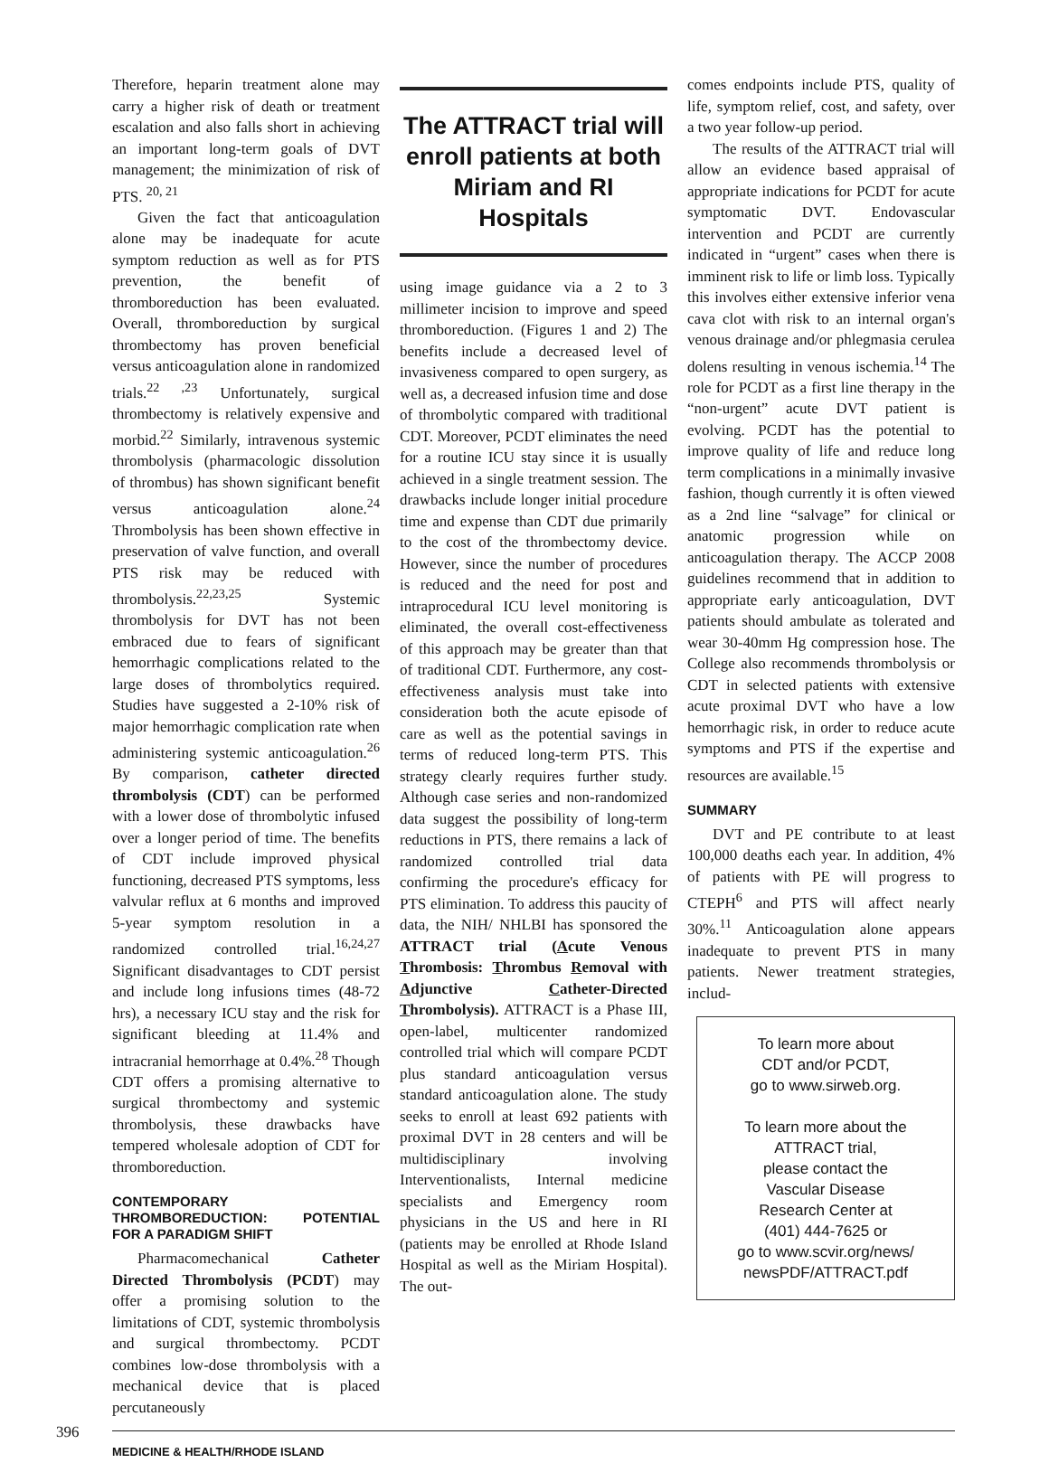Therefore, heparin treatment alone may carry a higher risk of death or treatment escalation and also falls short in achieving an important long-term goals of DVT management; the minimization of risk of PTS. <sup>20, 21</sup>
Given the fact that anticoagulation alone may be inadequate for acute symptom reduction as well as for PTS prevention, the benefit of thromboreduction has been evaluated. Overall, thromboreduction by surgical thrombectomy has proven beneficial versus anticoagulation alone in randomized trials.<sup>22 ,23</sup> Unfortunately, surgical thrombectomy is relatively expensive and morbid.<sup>22</sup> Similarly, intravenous systemic thrombolysis (pharmacologic dissolution of thrombus) has shown significant benefit versus anticoagulation alone.<sup>24</sup> Thrombolysis has been shown effective in preservation of valve function, and overall PTS risk may be reduced with thrombolysis.<sup>22,23,25</sup> Systemic thrombolysis for DVT has not been embraced due to fears of significant hemorrhagic complications related to the large doses of thrombolytics required. Studies have suggested a 2-10% risk of major hemorrhagic complication rate when administering systemic anticoagulation.<sup>26</sup> By comparison, catheter directed thrombolysis (CDT) can be performed with a lower dose of thrombolytic infused over a longer period of time. The benefits of CDT include improved physical functioning, decreased PTS symptoms, less valvular reflux at 6 months and improved 5-year symptom resolution in a randomized controlled trial.<sup>16,24,27</sup> Significant disadvantages to CDT persist and include long infusions times (48-72 hrs), a necessary ICU stay and the risk for significant bleeding at 11.4% and intracranial hemorrhage at 0.4%.<sup>28</sup> Though CDT offers a promising alternative to surgical thrombectomy and systemic thrombolysis, these drawbacks have tempered wholesale adoption of CDT for thromboreduction.
CONTEMPORARY THROMBOREDUCTION: POTENTIAL FOR A PARADIGM SHIFT
Pharmacomechanical Catheter Directed Thrombolysis (PCDT) may offer a promising solution to the limitations of CDT, systemic thrombolysis and surgical thrombectomy. PCDT combines low-dose thrombolysis with a mechanical device that is placed percutaneously
The ATTRACT trial will enroll patients at both Miriam and RI Hospitals
using image guidance via a 2 to 3 millimeter incision to improve and speed thromboreduction. (Figures 1 and 2) The benefits include a decreased level of invasiveness compared to open surgery, as well as, a decreased infusion time and dose of thrombolytic compared with traditional CDT. Moreover, PCDT eliminates the need for a routine ICU stay since it is usually achieved in a single treatment session. The drawbacks include longer initial procedure time and expense than CDT due primarily to the cost of the thrombectomy device. However, since the number of procedures is reduced and the need for post and intraprocedural ICU level monitoring is eliminated, the overall cost-effectiveness of this approach may be greater than that of traditional CDT. Furthermore, any cost-effectiveness analysis must take into consideration both the acute episode of care as well as the potential savings in terms of reduced long-term PTS. This strategy clearly requires further study. Although case series and non-randomized data suggest the possibility of long-term reductions in PTS, there remains a lack of randomized controlled trial data confirming the procedure's efficacy for PTS elimination. To address this paucity of data, the NIH/ NHLBI has sponsored the ATTRACT trial (Acute Venous Thrombosis: Thrombus Removal with Adjunctive Catheter-Directed Thrombolysis). ATTRACT is a Phase III, open-label, multicenter randomized controlled trial which will compare PCDT plus standard anticoagulation versus standard anticoagulation alone. The study seeks to enroll at least 692 patients with proximal DVT in 28 centers and will be multidisciplinary involving Interventionalists, Internal medicine specialists and Emergency room physicians in the US and here in RI (patients may be enrolled at Rhode Island Hospital as well as the Miriam Hospital). The out-
comes endpoints include PTS, quality of life, symptom relief, cost, and safety, over a two year follow-up period.
The results of the ATTRACT trial will allow an evidence based appraisal of appropriate indications for PCDT for acute symptomatic DVT. Endovascular intervention and PCDT are currently indicated in “urgent” cases when there is imminent risk to life or limb loss. Typically this involves either extensive inferior vena cava clot with risk to an internal organ's venous drainage and/or phlegmasia cerulea dolens resulting in venous ischemia.<sup>14</sup> The role for PCDT as a first line therapy in the “non-urgent” acute DVT patient is evolving. PCDT has the potential to improve quality of life and reduce long term complications in a minimally invasive fashion, though currently it is often viewed as a 2nd line “salvage” for clinical or anatomic progression while on anticoagulation therapy. The ACCP 2008 guidelines recommend that in addition to appropriate early anticoagulation, DVT patients should ambulate as tolerated and wear 30-40mm Hg compression hose. The College also recommends thrombolysis or CDT in selected patients with extensive acute proximal DVT who have a low hemorrhagic risk, in order to reduce acute symptoms and PTS if the expertise and resources are available.<sup>15</sup>
SUMMARY
DVT and PE contribute to at least 100,000 deaths each year. In addition, 4% of patients with PE will progress to CTEPH<sup>6</sup> and PTS will affect nearly 30%.<sup>11</sup> Anticoagulation alone appears inadequate to prevent PTS in many patients. Newer treatment strategies, includ-
To learn more about
CDT and/or PCDT,
go to www.sirweb.org.
To learn more about the
ATTRACT trial,
please contact the
Vascular Disease
Research Center at
(401) 444-7625 or
go to www.scvir.org/news/
newsPDF/ATTRACT.pdf
396
MEDICINE & HEALTH/RHODE ISLAND